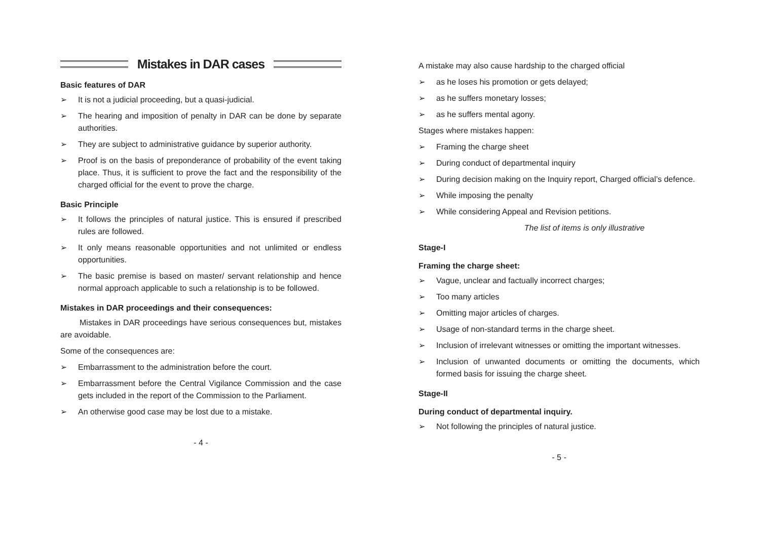Mistakes in DAR cases
Basic features of DAR
➢ It is not a judicial proceeding, but a quasi-judicial.
➢ The hearing and imposition of penalty in DAR can be done by separate authorities.
➢ They are subject to administrative guidance by superior authority.
➢ Proof is on the basis of preponderance of probability of the event taking place. Thus, it is sufficient to prove the fact and the responsibility of the charged official for the event to prove the charge.
Basic Principle
➢ It follows the principles of natural justice. This is ensured if prescribed rules are followed.
➢ It only means reasonable opportunities and not unlimited or endless opportunities.
➢ The basic premise is based on master/ servant relationship and hence normal approach applicable to such a relationship is to be followed.
Mistakes in DAR proceedings and their consequences:
Mistakes in DAR proceedings have serious consequences but, mistakes are avoidable.
Some of the consequences are:
➢ Embarrassment to the administration before the court.
➢ Embarrassment before the Central Vigilance Commission and the case gets included in the report of the Commission to the Parliament.
➢ An otherwise good case may be lost due to a mistake.
- 4 -
A mistake may also cause hardship to the charged official
➢ as he loses his promotion or gets delayed;
➢ as he suffers monetary losses;
➢ as he suffers mental agony.
Stages where mistakes happen:
➢ Framing the charge sheet
➢ During conduct of departmental inquiry
➢ During decision making on the Inquiry report, Charged official’s defence.
➢ While imposing the penalty
➢ While considering Appeal and Revision petitions.
The list of items is only illustrative
Stage-I
Framing the charge sheet:
➢ Vague, unclear and factually incorrect charges;
➢ Too many articles
➢ Omitting major articles of charges.
➢ Usage of non-standard terms in the charge sheet.
➢ Inclusion of irrelevant witnesses or omitting the important witnesses.
➢ Inclusion of unwanted documents or omitting the documents, which formed basis for issuing the charge sheet.
Stage-II
During conduct of departmental inquiry.
➢ Not following the principles of natural justice.
- 5 -